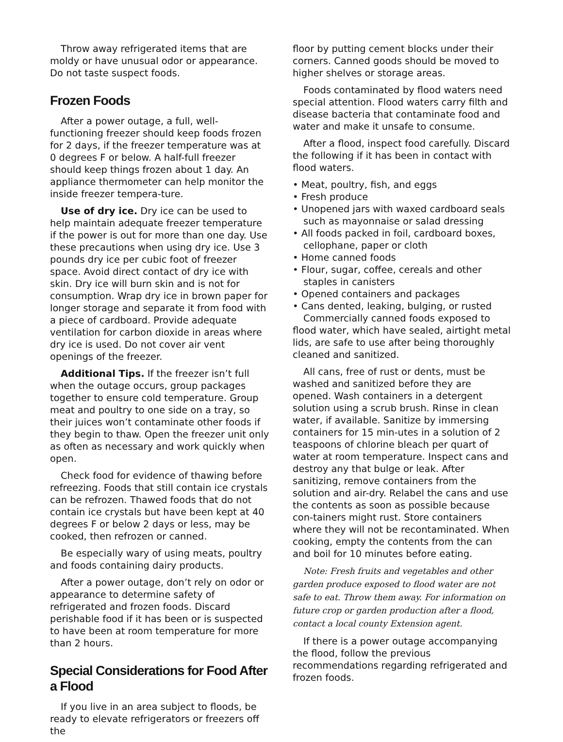Throw away refrigerated items that are moldy or have unusual odor or appearance. Do not taste suspect foods.
Frozen Foods
After a power outage, a full, well-functioning freezer should keep foods frozen for 2 days, if the freezer temperature was at 0 degrees F or below. A half-full freezer should keep things frozen about 1 day. An appliance thermometer can help monitor the inside freezer tempera-ture.
Use of dry ice. Dry ice can be used to help maintain adequate freezer temperature if the power is out for more than one day. Use these precautions when using dry ice. Use 3 pounds dry ice per cubic foot of freezer space. Avoid direct contact of dry ice with skin. Dry ice will burn skin and is not for consumption. Wrap dry ice in brown paper for longer storage and separate it from food with a piece of cardboard. Provide adequate ventilation for carbon dioxide in areas where dry ice is used. Do not cover air vent openings of the freezer.
Additional Tips. If the freezer isn’t full when the outage occurs, group packages together to ensure cold temperature. Group meat and poultry to one side on a tray, so their juices won’t contaminate other foods if they begin to thaw. Open the freezer unit only as often as necessary and work quickly when open.
Check food for evidence of thawing before refreezing. Foods that still contain ice crystals can be refrozen. Thawed foods that do not contain ice crystals but have been kept at 40 degrees F or below 2 days or less, may be cooked, then refrozen or canned.
Be especially wary of using meats, poultry and foods containing dairy products.
After a power outage, don’t rely on odor or appearance to determine safety of refrigerated and frozen foods. Discard perishable food if it has been or is suspected to have been at room temperature for more than 2 hours.
Special Considerations for Food After a Flood
If you live in an area subject to floods, be ready to elevate refrigerators or freezers off the
floor by putting cement blocks under their corners. Canned goods should be moved to higher shelves or storage areas.
Foods contaminated by flood waters need special attention. Flood waters carry filth and disease bacteria that contaminate food and water and make it unsafe to consume.
After a flood, inspect food carefully. Discard the following if it has been in contact with flood waters.
• Meat, poultry, fish, and eggs
• Fresh produce
• Unopened jars with waxed cardboard seals such as mayonnaise or salad dressing
• All foods packed in foil, cardboard boxes, cellophane, paper or cloth
• Home canned foods
• Flour, sugar, coffee, cereals and other staples in canisters
• Opened containers and packages
• Cans dented, leaking, bulging, or rusted
Commercially canned foods exposed to flood water, which have sealed, airtight metal lids, are safe to use after being thoroughly cleaned and sanitized.
All cans, free of rust or dents, must be washed and sanitized before they are opened. Wash containers in a detergent solution using a scrub brush. Rinse in clean water, if available. Sanitize by immersing containers for 15 min-utes in a solution of 2 teaspoons of chlorine bleach per quart of water at room temperature. Inspect cans and destroy any that bulge or leak. After sanitizing, remove containers from the solution and air-dry. Relabel the cans and use the contents as soon as possible because con-tainers might rust. Store containers where they will not be recontaminated. When cooking, empty the contents from the can and boil for 10 minutes before eating.
Note: Fresh fruits and vegetables and other garden produce exposed to flood water are not safe to eat. Throw them away. For information on future crop or garden production after a flood, contact a local county Extension agent.
If there is a power outage accompanying the flood, follow the previous recommendations regarding refrigerated and frozen foods.